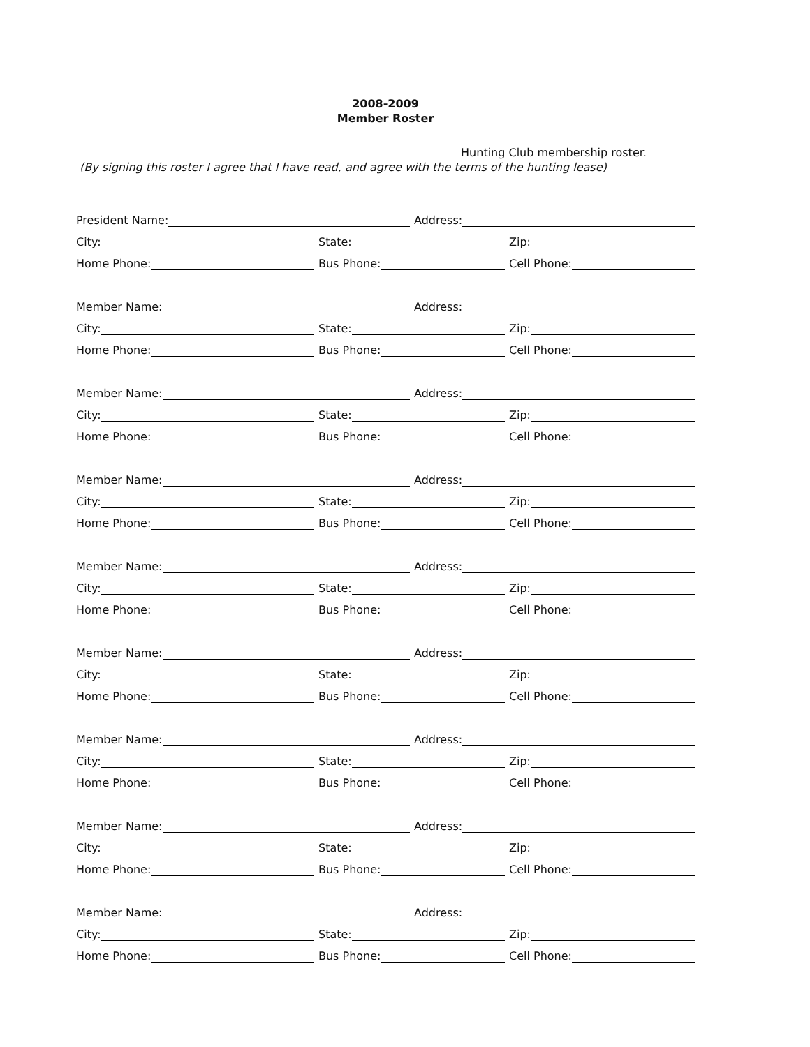2008-2009
Member Roster
Hunting Club membership roster.
(By signing this roster I agree that I have read, and agree with the terms of the hunting lease)
President Name:
Address:
City:
State:
Zip:
Home Phone:
Bus Phone:
Cell Phone:
Member Name:
Address:
City:
State:
Zip:
Home Phone:
Bus Phone:
Cell Phone:
Member Name:
Address:
City:
State:
Zip:
Home Phone:
Bus Phone:
Cell Phone:
Member Name:
Address:
City:
State:
Zip:
Home Phone:
Bus Phone:
Cell Phone:
Member Name:
Address:
City:
State:
Zip:
Home Phone:
Bus Phone:
Cell Phone:
Member Name:
Address:
City:
State:
Zip:
Home Phone:
Bus Phone:
Cell Phone:
Member Name:
Address:
City:
State:
Zip:
Home Phone:
Bus Phone:
Cell Phone:
Member Name:
Address:
City:
State:
Zip:
Home Phone:
Bus Phone:
Cell Phone:
Member Name:
Address:
City:
State:
Zip:
Home Phone:
Bus Phone:
Cell Phone: